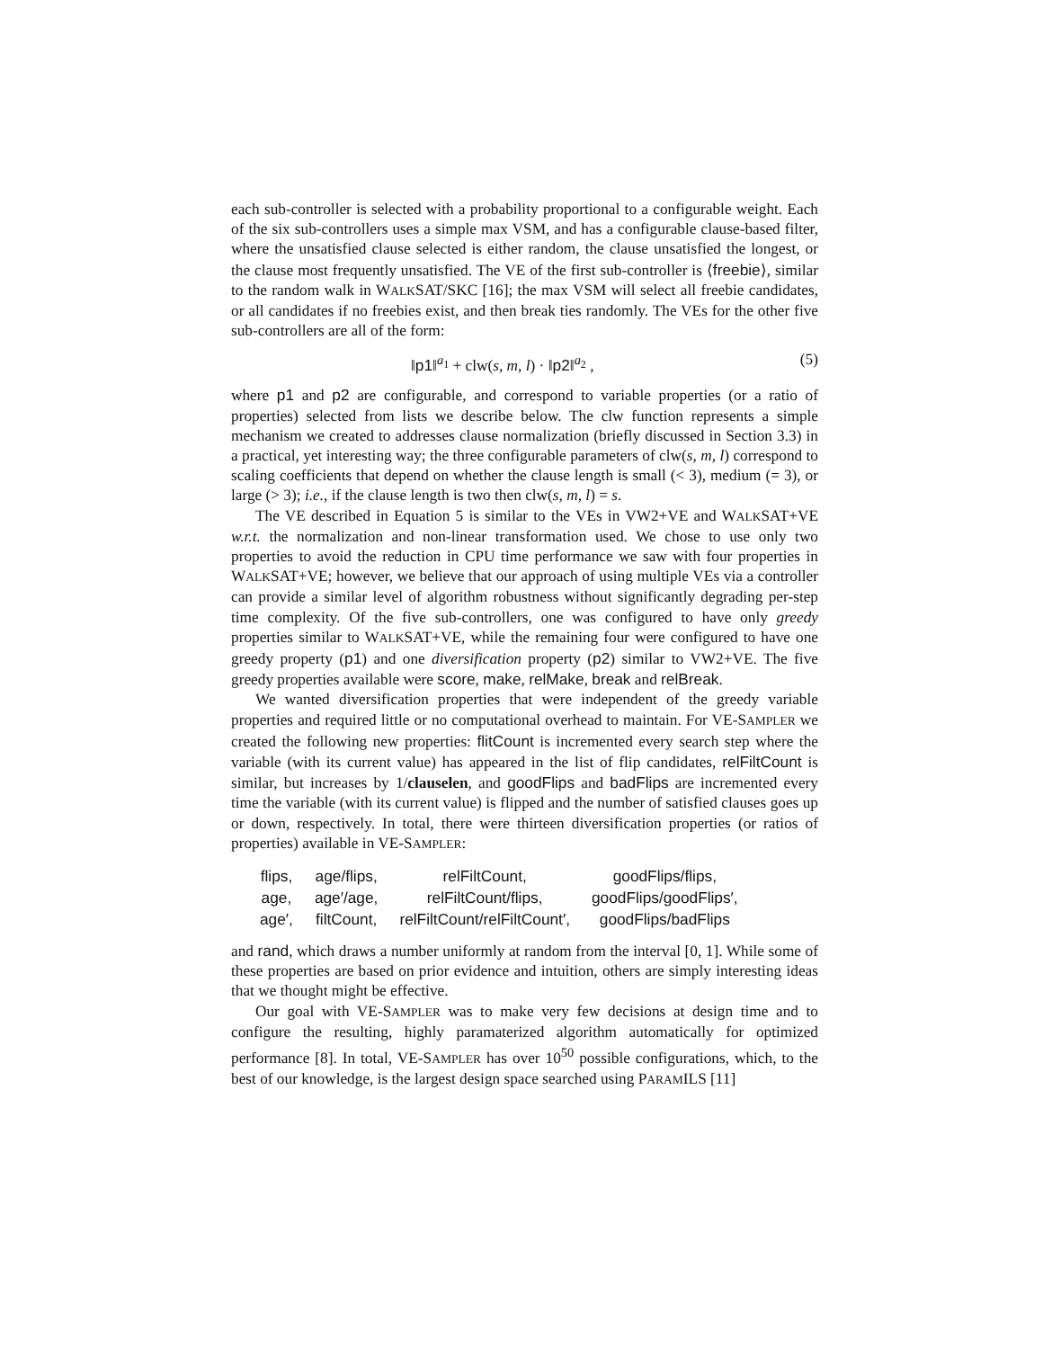each sub-controller is selected with a probability proportional to a configurable weight. Each of the six sub-controllers uses a simple max VSM, and has a configurable clause-based filter, where the unsatisfied clause selected is either random, the clause unsatisfied the longest, or the clause most frequently unsatisfied. The VE of the first sub-controller is ⟨freebie⟩, similar to the random walk in WALKSAT/SKC [16]; the max VSM will select all freebie candidates, or all candidates if no freebies exist, and then break ties randomly. The VEs for the other five sub-controllers are all of the form:
‖p1‖<sup>a<sub>1</sub></sup> + clw(s, m, l) · ‖p2‖<sup>a<sub>2</sub></sup> , (5)
where p1 and p2 are configurable, and correspond to variable properties (or a ratio of properties) selected from lists we describe below. The clw function represents a simple mechanism we created to addresses clause normalization (briefly discussed in Section 3.3) in a practical, yet interesting way; the three configurable parameters of clw(s, m, l) correspond to scaling coefficients that depend on whether the clause length is small (< 3), medium (= 3), or large (> 3); i.e., if the clause length is two then clw(s, m, l) = s.
The VE described in Equation 5 is similar to the VEs in VW2+VE and WALKSAT+VE w.r.t. the normalization and non-linear transformation used. We chose to use only two properties to avoid the reduction in CPU time performance we saw with four properties in WALKSAT+VE; however, we believe that our approach of using multiple VEs via a controller can provide a similar level of algorithm robustness without significantly degrading per-step time complexity. Of the five sub-controllers, one was configured to have only greedy properties similar to WALKSAT+VE, while the remaining four were configured to have one greedy property (p1) and one diversification property (p2) similar to VW2+VE. The five greedy properties available were score, make, relMake, break and relBreak.
We wanted diversification properties that were independent of the greedy variable properties and required little or no computational overhead to maintain. For VE-SAMPLER we created the following new properties: flitCount is incremented every search step where the variable (with its current value) has appeared in the list of flip candidates, relFiltCount is similar, but increases by 1/clauselen, and goodFlips and badFlips are incremented every time the variable (with its current value) is flipped and the number of satisfied clauses goes up or down, respectively. In total, there were thirteen diversification properties (or ratios of properties) available in VE-SAMPLER:
| flips, | age/flips, | relFiltCount, | goodFlips/flips, |
| age, | age′/age, | relFiltCount/flips, | goodFlips/goodFlips′, |
| age′, | filtCount, | relFiltCount/relFiltCount′, | goodFlips/badFlips |
and rand, which draws a number uniformly at random from the interval [0, 1]. While some of these properties are based on prior evidence and intuition, others are simply interesting ideas that we thought might be effective.
Our goal with VE-SAMPLER was to make very few decisions at design time and to configure the resulting, highly paramaterized algorithm automatically for optimized performance [8]. In total, VE-SAMPLER has over 10<sup>50</sup> possible configurations, which, to the best of our knowledge, is the largest design space searched using PARAMILS [11]